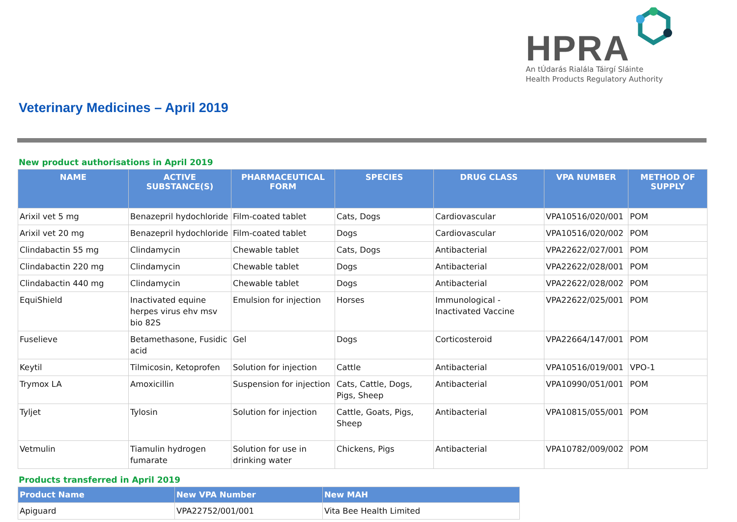HPRA
An tÚdarás Rialála Táirgí Sláinte
Health Products Regulatory Authority
Veterinary Medicines – April 2019
New product authorisations in April 2019
| NAME | ACTIVE SUBSTANCE(S) | PHARMACEUTICAL FORM | SPECIES | DRUG CLASS | VPA NUMBER | METHOD OF SUPPLY |
| --- | --- | --- | --- | --- | --- | --- |
| Arixil vet 5 mg | Benazepril hydochloride | Film-coated tablet | Cats, Dogs | Cardiovascular | VPA10516/020/001 | POM |
| Arixil vet 20 mg | Benazepril hydochloride | Film-coated tablet | Dogs | Cardiovascular | VPA10516/020/002 | POM |
| Clindabactin 55 mg | Clindamycin | Chewable tablet | Cats, Dogs | Antibacterial | VPA22622/027/001 | POM |
| Clindabactin 220 mg | Clindamycin | Chewable tablet | Dogs | Antibacterial | VPA22622/028/001 | POM |
| Clindabactin 440 mg | Clindamycin | Chewable tablet | Dogs | Antibacterial | VPA22622/028/002 | POM |
| EquiShield | Inactivated equine herpes virus ehv msv bio 82S | Emulsion for injection | Horses | Immunological - Inactivated Vaccine | VPA22622/025/001 | POM |
| Fuselieve | Betamethasone, Fusidic acid | Gel | Dogs | Corticosteroid | VPA22664/147/001 | POM |
| Keytil | Tilmicosin, Ketoprofen | Solution for injection | Cattle | Antibacterial | VPA10516/019/001 | VPO-1 |
| Trymox LA | Amoxicillin | Suspension for injection | Cats, Cattle, Dogs, Pigs, Sheep | Antibacterial | VPA10990/051/001 | POM |
| Tyljet | Tylosin | Solution for injection | Cattle, Goats, Pigs, Sheep | Antibacterial | VPA10815/055/001 | POM |
| Vetmulin | Tiamulin hydrogen fumarate | Solution for use in drinking water | Chickens, Pigs | Antibacterial | VPA10782/009/002 | POM |
Products transferred in April 2019
| Product Name | New VPA Number | New MAH |
| --- | --- | --- |
| Apiguard | VPA22752/001/001 | Vita Bee Health Limited |